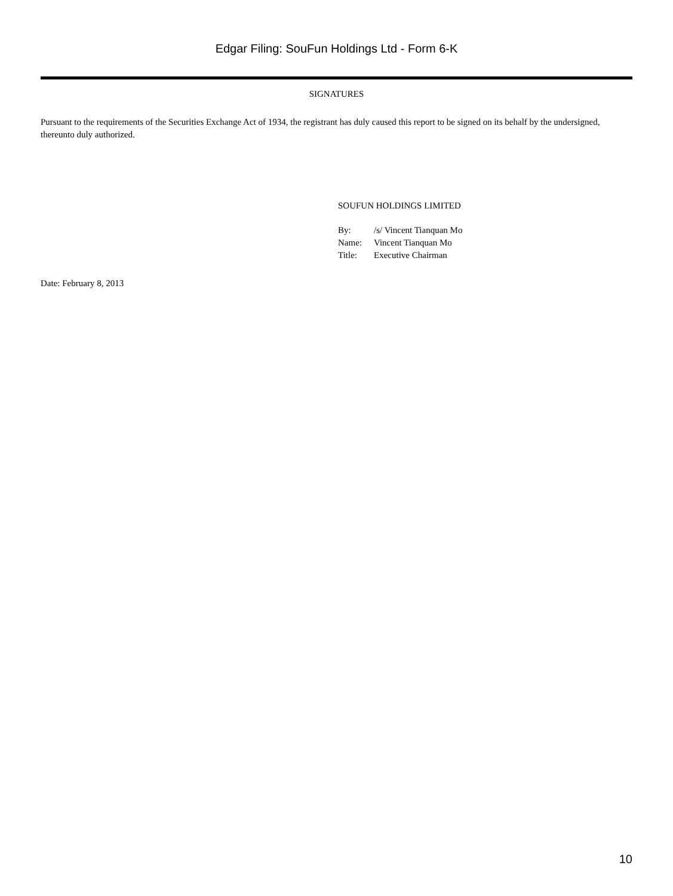Edgar Filing: SouFun Holdings Ltd - Form 6-K
SIGNATURES
Pursuant to the requirements of the Securities Exchange Act of 1934, the registrant has duly caused this report to be signed on its behalf by the undersigned, thereunto duly authorized.
SOUFUN HOLDINGS LIMITED
| By: | /s/ Vincent Tianquan Mo |
| Name: | Vincent Tianquan Mo |
| Title: | Executive Chairman |
Date: February 8, 2013
10